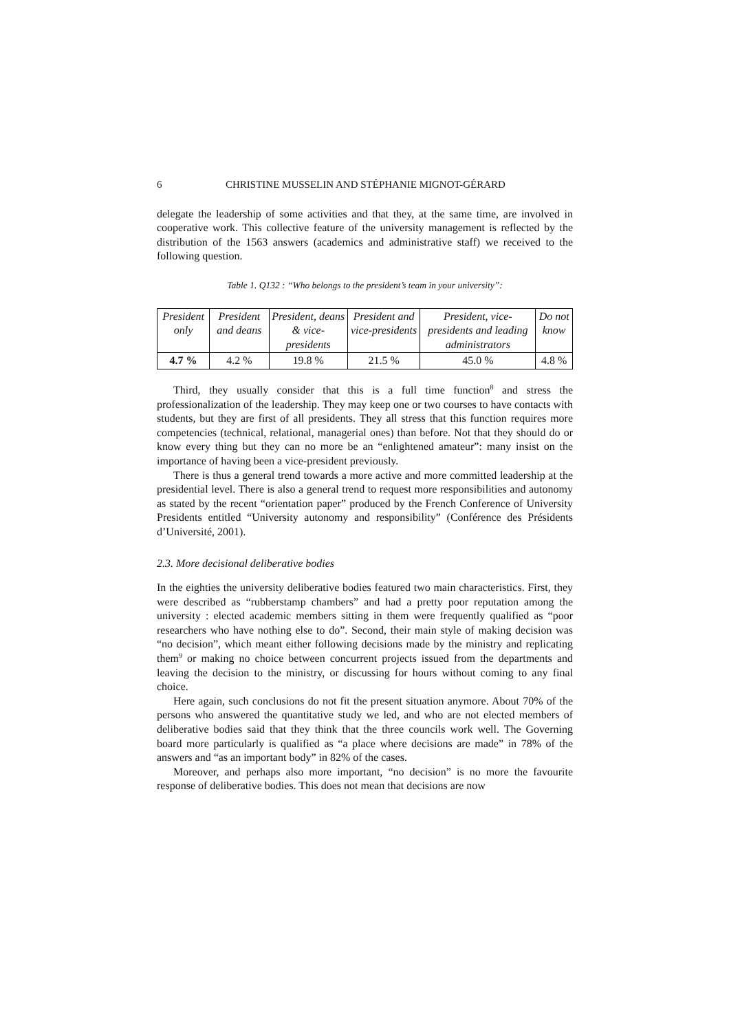6 CHRISTINE MUSSELIN AND STÉPHANIE MIGNOT-GÉRARD
delegate the leadership of some activities and that they, at the same time, are involved in cooperative work. This collective feature of the university management is reflected by the distribution of the 1563 answers (academics and administrative staff) we received to the following question.
Table 1. Q132 : “Who belongs to the president’s team in your university”:
| President only | President and deans | President, deans & vice-presidents | President and vice-presidents | President, vice-presidents and leading administrators | Do not know |
| 4.7 % | 4.2 % | 19.8 % | 21.5 % | 45.0 % | 4.8 % |
Third, they usually consider that this is a full time function<sup>8</sup> and stress the professionalization of the leadership. They may keep one or two courses to have contacts with students, but they are first of all presidents. They all stress that this function requires more competencies (technical, relational, managerial ones) than before. Not that they should do or know every thing but they can no more be an “enlightened amateur”: many insist on the importance of having been a vice-president previously.
There is thus a general trend towards a more active and more committed leadership at the presidential level. There is also a general trend to request more responsibilities and autonomy as stated by the recent “orientation paper” produced by the French Conference of University Presidents entitled “University autonomy and responsibility” (Conférence des Présidents d’Université, 2001).
2.3. More decisional deliberative bodies
In the eighties the university deliberative bodies featured two main characteristics. First, they were described as “rubberstamp chambers” and had a pretty poor reputation among the university : elected academic members sitting in them were frequently qualified as “poor researchers who have nothing else to do”. Second, their main style of making decision was “no decision”, which meant either following decisions made by the ministry and replicating them<sup>9</sup> or making no choice between concurrent projects issued from the departments and leaving the decision to the ministry, or discussing for hours without coming to any final choice.
Here again, such conclusions do not fit the present situation anymore. About 70% of the persons who answered the quantitative study we led, and who are not elected members of deliberative bodies said that they think that the three councils work well. The Governing board more particularly is qualified as “a place where decisions are made” in 78% of the answers and “as an important body” in 82% of the cases.
Moreover, and perhaps also more important, “no decision” is no more the favourite response of deliberative bodies. This does not mean that decisions are now